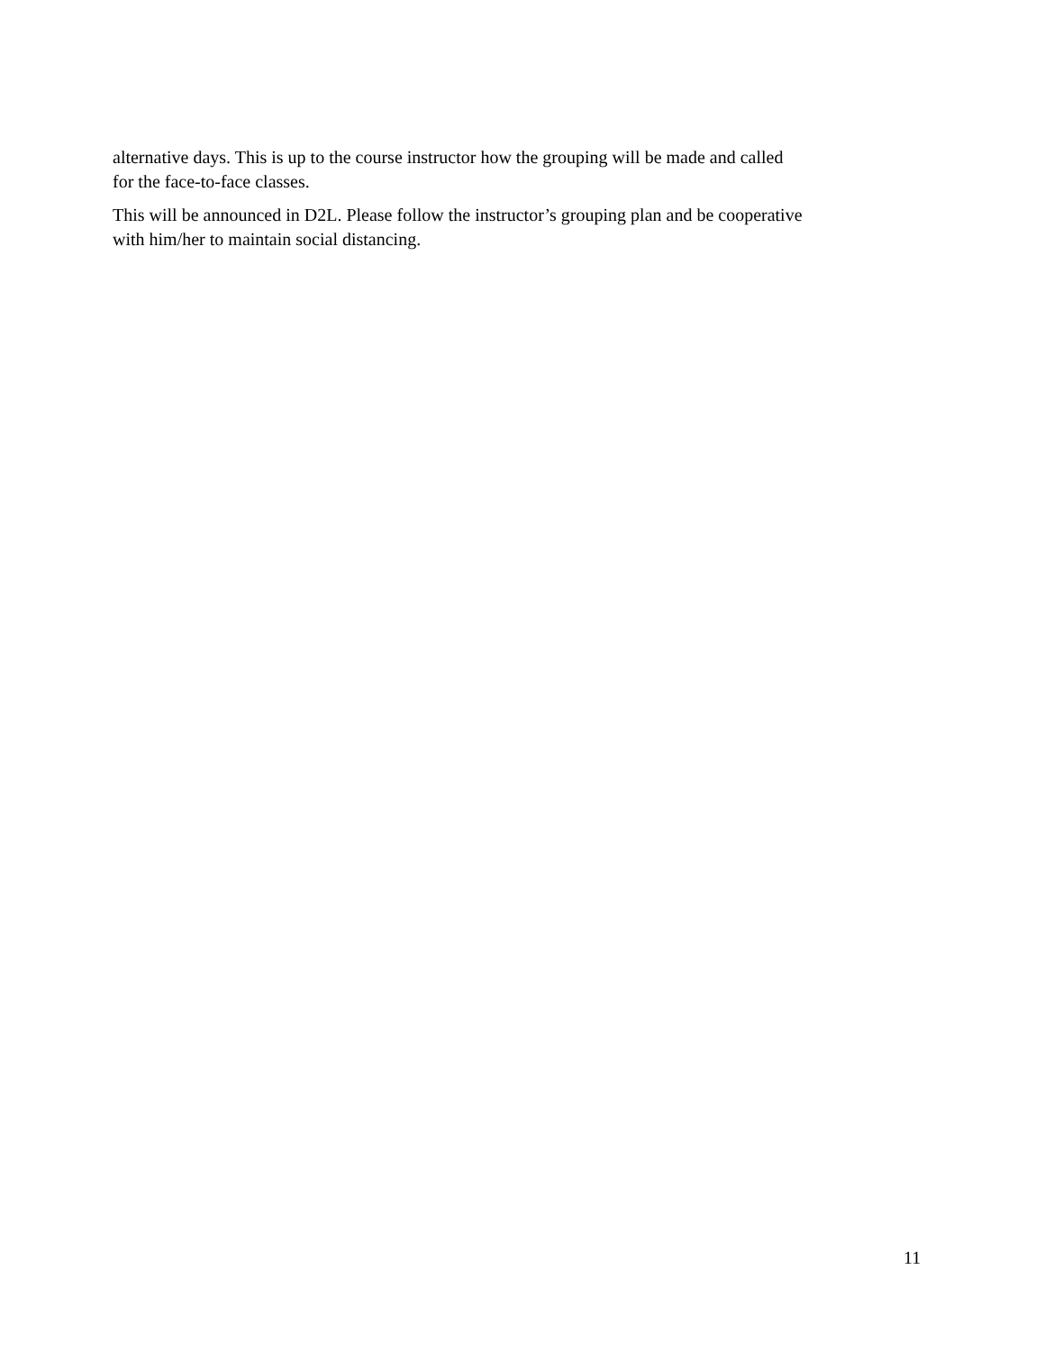alternative days. This is up to the course instructor how the grouping will be made and called
for the face-to-face classes.
This will be announced in D2L. Please follow the instructor’s grouping plan and be cooperative
with him/her to maintain social distancing.
11